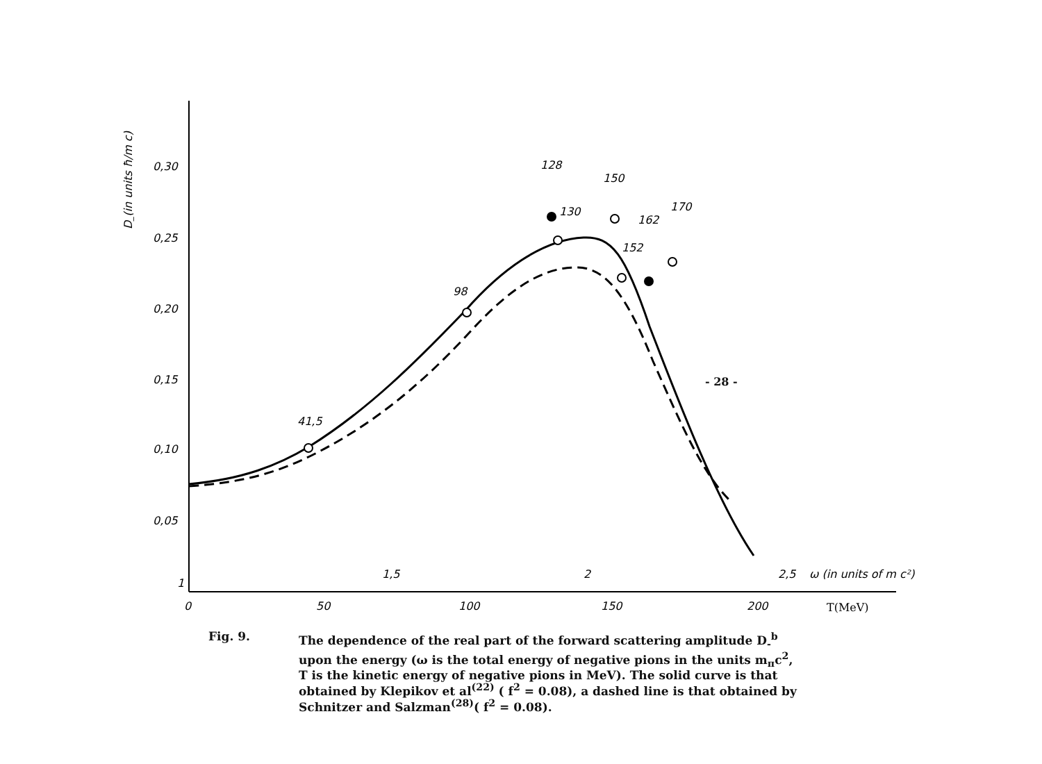D_(in units ħ/m c)
0,30
0,25
0,20
0,15
0,10
0,05
1
0
50
100
150
200
T(MeV)
1,5
2
2,5
ω (in units of m c²)
41,5
98
128
130
150
152
162
170
- 28 -
Fig. 9. The dependence of the real part of the forward scattering amplitude D<sub>-</sub><sup>b</sup> upon the energy (ω is the total energy of negative pions in the units m<sub>π</sub>c<sup>2</sup>, T is the kinetic energy of negative pions in MeV). The solid curve is that obtained by Klepikov et al<sup>(22)</sup> ( f<sup>2</sup> = 0.08), a dashed line is that obtained by Schnitzer and Salzman<sup>(28)</sup>( f<sup>2</sup> = 0.08).